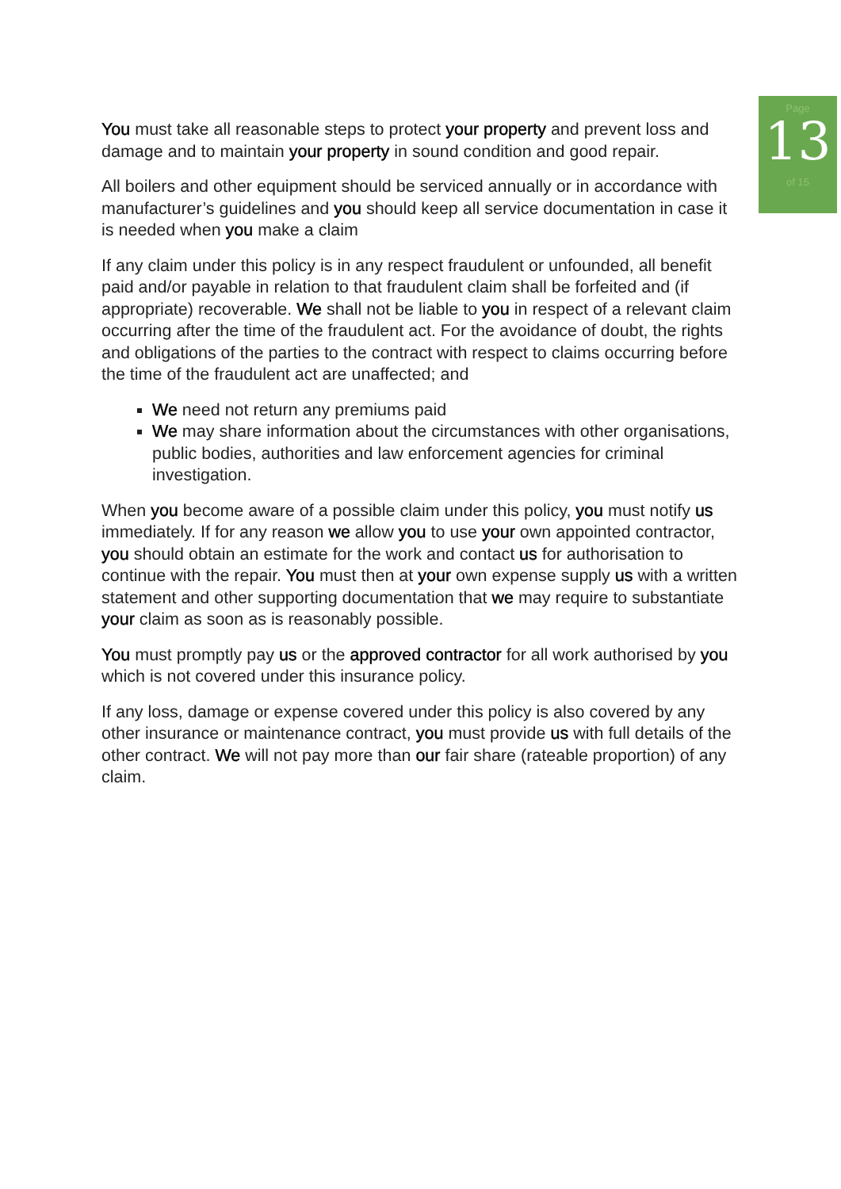Page
13
of 15
You must take all reasonable steps to protect your property and prevent loss and damage and to maintain your property in sound condition and good repair.
All boilers and other equipment should be serviced annually or in accordance with manufacturer’s guidelines and you should keep all service documentation in case it is needed when you make a claim
If any claim under this policy is in any respect fraudulent or unfounded, all benefit paid and/or payable in relation to that fraudulent claim shall be forfeited and (if appropriate) recoverable. We shall not be liable to you in respect of a relevant claim occurring after the time of the fraudulent act. For the avoidance of doubt, the rights and obligations of the parties to the contract with respect to claims occurring before the time of the fraudulent act are unaffected; and
We need not return any premiums paid
We may share information about the circumstances with other organisations, public bodies, authorities and law enforcement agencies for criminal investigation.
When you become aware of a possible claim under this policy, you must notify us immediately. If for any reason we allow you to use your own appointed contractor, you should obtain an estimate for the work and contact us for authorisation to continue with the repair. You must then at your own expense supply us with a written statement and other supporting documentation that we may require to substantiate your claim as soon as is reasonably possible.
You must promptly pay us or the approved contractor for all work authorised by you which is not covered under this insurance policy.
If any loss, damage or expense covered under this policy is also covered by any other insurance or maintenance contract, you must provide us with full details of the other contract. We will not pay more than our fair share (rateable proportion) of any claim.